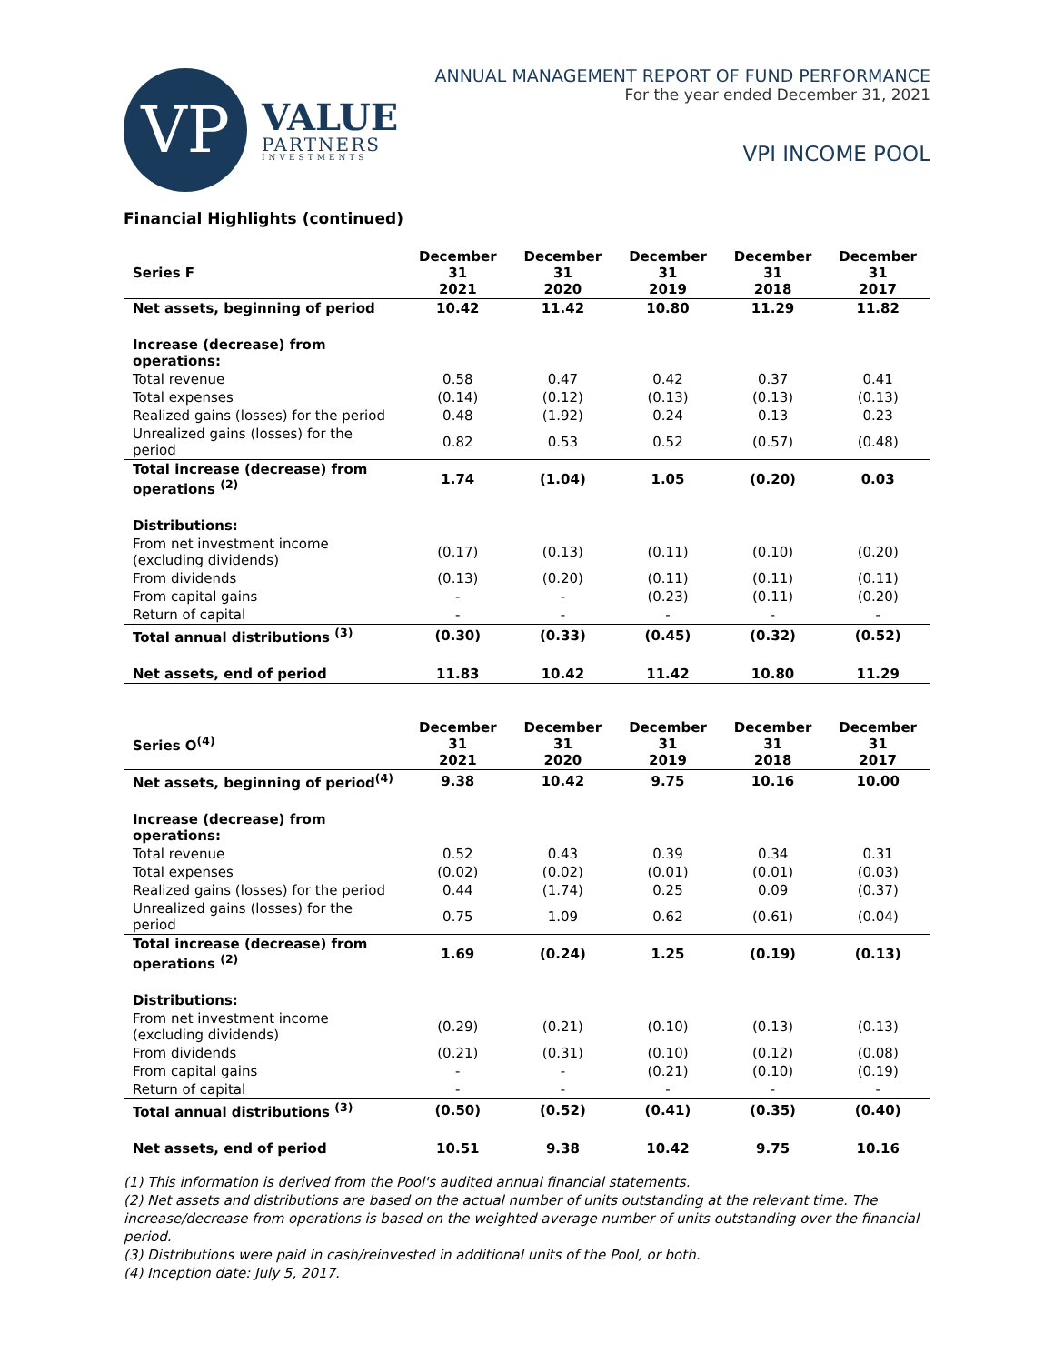VP
VALUE
PARTNERS
INVESTMENTS
ANNUAL MANAGEMENT REPORT OF FUND PERFORMANCE
For the year ended December 31, 2021
VPI INCOME POOL
Financial Highlights (continued)
| Series F | December 31 2021 | December 31 2020 | December 31 2019 | December 31 2018 | December 31 2017 |
| --- | --- | --- | --- | --- | --- |
| Net assets, beginning of period | 10.42 | 11.42 | 10.80 | 11.29 | 11.82 |
| Increase (decrease) from operations: | | | | | |
| Total revenue | 0.58 | 0.47 | 0.42 | 0.37 | 0.41 |
| Total expenses | (0.14) | (0.12) | (0.13) | (0.13) | (0.13) |
| Realized gains (losses) for the period | 0.48 | (1.92) | 0.24 | 0.13 | 0.23 |
| Unrealized gains (losses) for the period | 0.82 | 0.53 | 0.52 | (0.57) | (0.48) |
| Total increase (decrease) from operations <sup>(2)</sup> | 1.74 | (1.04) | 1.05 | (0.20) | 0.03 |
| Distributions: | | | | | |
| From net investment income (excluding dividends) | (0.17) | (0.13) | (0.11) | (0.10) | (0.20) |
| From dividends | (0.13) | (0.20) | (0.11) | (0.11) | (0.11) |
| From capital gains | - | - | (0.23) | (0.11) | (0.20) |
| Return of capital | - | - | - | - | - |
| Total annual distributions <sup>(3)</sup> | (0.30) | (0.33) | (0.45) | (0.32) | (0.52) |
| Net assets, end of period | 11.83 | 10.42 | 11.42 | 10.80 | 11.29 |
| Series O<sup>(4)</sup> | December 31 2021 | December 31 2020 | December 31 2019 | December 31 2018 | December 31 2017 |
| --- | --- | --- | --- | --- | --- |
| Net assets, beginning of period<sup>(4)</sup> | 9.38 | 10.42 | 9.75 | 10.16 | 10.00 |
| Increase (decrease) from operations: | | | | | |
| Total revenue | 0.52 | 0.43 | 0.39 | 0.34 | 0.31 |
| Total expenses | (0.02) | (0.02) | (0.01) | (0.01) | (0.03) |
| Realized gains (losses) for the period | 0.44 | (1.74) | 0.25 | 0.09 | (0.37) |
| Unrealized gains (losses) for the period | 0.75 | 1.09 | 0.62 | (0.61) | (0.04) |
| Total increase (decrease) from operations <sup>(2)</sup> | 1.69 | (0.24) | 1.25 | (0.19) | (0.13) |
| Distributions: | | | | | |
| From net investment income (excluding dividends) | (0.29) | (0.21) | (0.10) | (0.13) | (0.13) |
| From dividends | (0.21) | (0.31) | (0.10) | (0.12) | (0.08) |
| From capital gains | - | - | (0.21) | (0.10) | (0.19) |
| Return of capital | - | - | - | - | - |
| Total annual distributions <sup>(3)</sup> | (0.50) | (0.52) | (0.41) | (0.35) | (0.40) |
| Net assets, end of period | 10.51 | 9.38 | 10.42 | 9.75 | 10.16 |
(1) This information is derived from the Pool's audited annual financial statements.
(2) Net assets and distributions are based on the actual number of units outstanding at the relevant time. The increase/decrease from operations is based on the weighted average number of units outstanding over the financial period.
(3) Distributions were paid in cash/reinvested in additional units of the Pool, or both.
(4) Inception date: July 5, 2017.